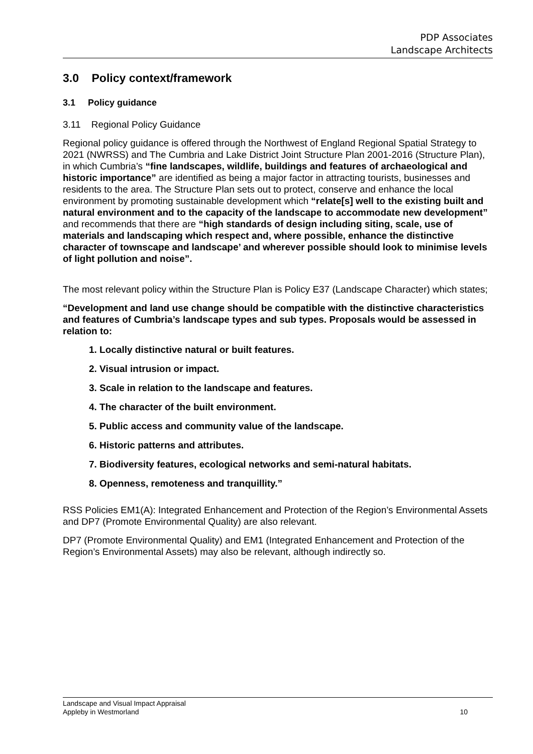PDP Associates
Landscape Architects
3.0 Policy context/framework
3.1 Policy guidance
3.11 Regional Policy Guidance
Regional policy guidance is offered through the Northwest of England Regional Spatial Strategy to 2021 (NWRSS) and The Cumbria and Lake District Joint Structure Plan 2001-2016 (Structure Plan), in which Cumbria’s “fine landscapes, wildlife, buildings and features of archaeological and historic importance” are identified as being a major factor in attracting tourists, businesses and residents to the area. The Structure Plan sets out to protect, conserve and enhance the local environment by promoting sustainable development which “relate[s] well to the existing built and natural environment and to the capacity of the landscape to accommodate new development” and recommends that there are “high standards of design including siting, scale, use of materials and landscaping which respect and, where possible, enhance the distinctive character of townscape and landscape’ and wherever possible should look to minimise levels of light pollution and noise”.
The most relevant policy within the Structure Plan is Policy E37 (Landscape Character) which states;
“Development and land use change should be compatible with the distinctive characteristics and features of Cumbria’s landscape types and sub types. Proposals would be assessed in relation to:
1. Locally distinctive natural or built features.
2. Visual intrusion or impact.
3. Scale in relation to the landscape and features.
4. The character of the built environment.
5. Public access and community value of the landscape.
6. Historic patterns and attributes.
7. Biodiversity features, ecological networks and semi-natural habitats.
8. Openness, remoteness and tranquillity.”
RSS Policies EM1(A): Integrated Enhancement and Protection of the Region’s Environmental Assets and DP7 (Promote Environmental Quality) are also relevant.
DP7 (Promote Environmental Quality) and EM1 (Integrated Enhancement and Protection of the Region’s Environmental Assets) may also be relevant, although indirectly so.
Landscape and Visual Impact Appraisal
Appleby in Westmorland
10